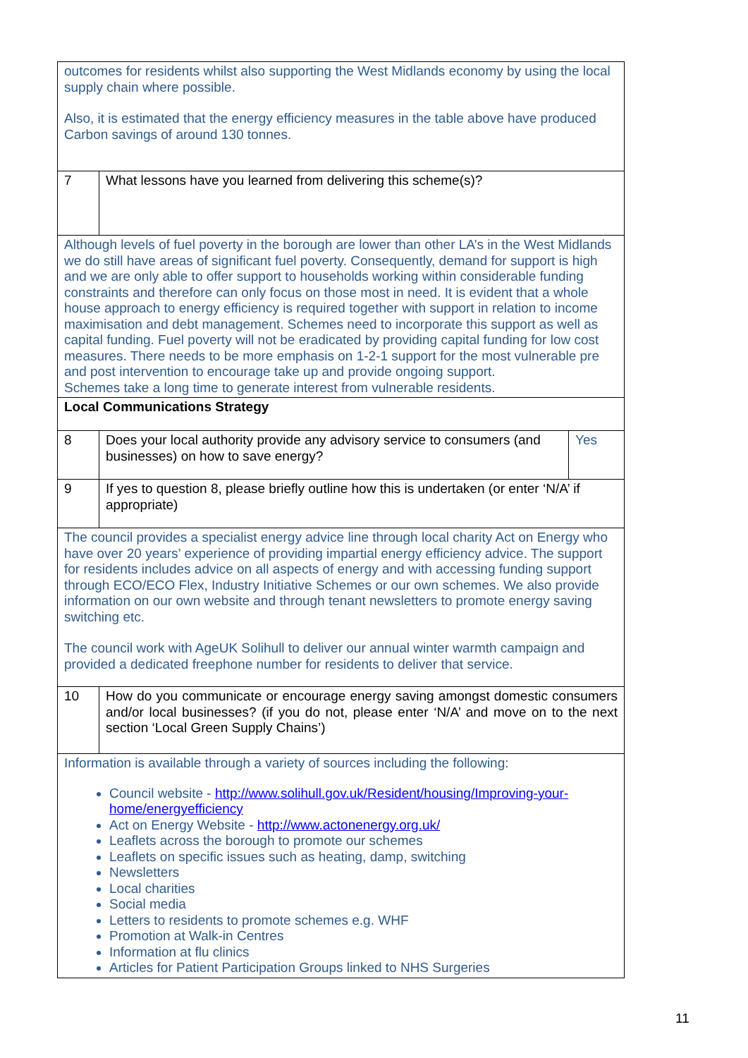| outcomes for residents whilst also supporting the West Midlands economy by using the local supply chain where possible. Also, it is estimated that the energy efficiency measures in the table above have produced Carbon savings of around 130 tonnes. | | |
| 7 | What lessons have you learned from delivering this scheme(s)? | |
| Although levels of fuel poverty in the borough are lower than other LA’s in the West Midlands we do still have areas of significant fuel poverty. Consequently, demand for support is high and we are only able to offer support to households working within considerable funding constraints and therefore can only focus on those most in need. It is evident that a whole house approach to energy efficiency is required together with support in relation to income maximisation and debt management. Schemes need to incorporate this support as well as capital funding. Fuel poverty will not be eradicated by providing capital funding for low cost measures. There needs to be more emphasis on 1-2-1 support for the most vulnerable pre and post intervention to encourage take up and provide ongoing support. Schemes take a long time to generate interest from vulnerable residents. | | |
| Local Communications Strategy | | |
| 8 | Does your local authority provide any advisory service to consumers (and businesses) on how to save energy? | Yes |
| 9 | If yes to question 8, please briefly outline how this is undertaken (or enter ‘N/A’ if appropriate) | |
| The council provides a specialist energy advice line through local charity Act on Energy who have over 20 years’ experience of providing impartial energy efficiency advice. The support for residents includes advice on all aspects of energy and with accessing funding support through ECO/ECO Flex, Industry Initiative Schemes or our own schemes. We also provide information on our own website and through tenant newsletters to promote energy saving switching etc. The council work with AgeUK Solihull to deliver our annual winter warmth campaign and provided a dedicated freephone number for residents to deliver that service. | | |
| 10 | How do you communicate or encourage energy saving amongst domestic consumers and/or local businesses? (if you do not, please enter ‘N/A’ and move on to the next section ‘Local Green Supply Chains’) | |
| Information is available through a variety of sources including the following: Council website - http://www.solihull.gov.uk/Resident/housing/Improving-your-home/energyefficiency Act on Energy Website - http://www.actonenergy.org.uk/ Leaflets across the borough to promote our schemes Leaflets on specific issues such as heating, damp, switching Newsletters Local charities Social media Letters to residents to promote schemes e.g. WHF Promotion at Walk-in Centres Information at flu clinics Articles for Patient Participation Groups linked to NHS Surgeries | | |
11